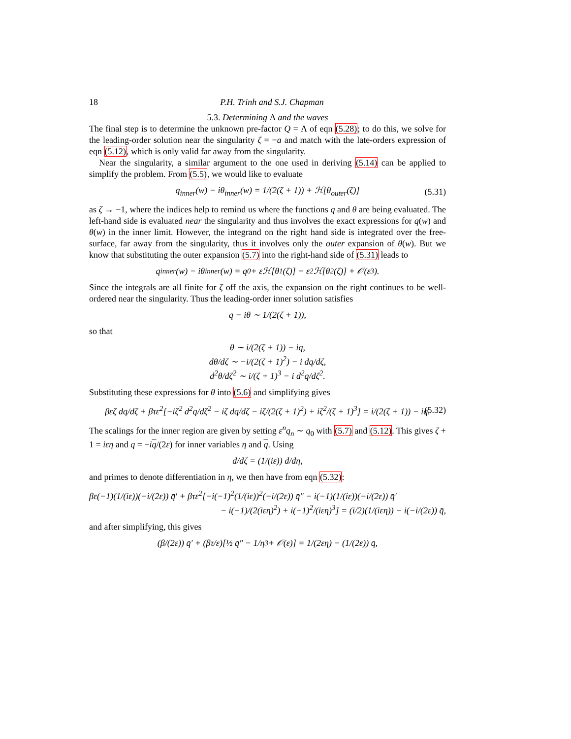18 P.H. Trinh and S.J. Chapman
5.3. Determining Λ and the waves
The final step is to determine the unknown pre-factor Q = Λ of eqn (5.28); to do this, we solve for the leading-order solution near the singularity ζ = −a and match with the late-orders expression of eqn (5.12), which is only valid far away from the singularity.
Near the singularity, a similar argument to the one used in deriving (5.14) can be applied to simplify the problem. From (5.5), we would like to evaluate
q<sub>inner</sub>(w) − iθ<sub>inner</sub>(w) = 1/(2(ζ + 1)) + ℋ[θ<sub>outer</sub>(ζ)] (5.31)
as ζ → −1, where the indices help to remind us where the functions q and θ are being evaluated. The left-hand side is evaluated near the singularity and thus involves the exact expressions for q(w) and θ(w) in the inner limit. However, the integrand on the right hand side is integrated over the free-surface, far away from the singularity, thus it involves only the outer expansion of θ(w). But we know that substituting the outer expansion (5.7) into the right-hand side of (5.31) leads to
q<sub>inner</sub>(w) − iθ<sub>inner</sub>(w) = q<sub>0</sub> + εℋ[θ<sub>1</sub>(ζ)] + ε<sup>2</sup>ℋ[θ<sub>2</sub>(ζ)] + 𝒪(ε<sup>3</sup>).
Since the integrals are all finite for ζ off the axis, the expansion on the right continues to be well-ordered near the singularity. Thus the leading-order inner solution satisfies
q − iθ ∼ 1/(2(ζ + 1)),
so that
θ ∼ i/(2(ζ + 1)) − iq,
dθ/dζ ∼ −i/(2(ζ + 1)<sup>2</sup>) − i dq/dζ,
d<sup>2</sup>θ/dζ<sup>2</sup> ∼ i/(ζ + 1)<sup>3</sup> − i d<sup>2</sup>q/dζ<sup>2</sup>.
Substituting these expressions for θ into (5.6) and simplifying gives
βεζ dq/dζ + βτε<sup>2</sup>[−iζ<sup>2</sup> d<sup>2</sup>q/dζ<sup>2</sup> − iζ dq/dζ − iζ/(2(ζ + 1)<sup>2</sup>) + iζ<sup>2</sup>/(ζ + 1)<sup>3</sup>] = i/(2(ζ + 1)) − iq. (5.32)
The scalings for the inner region are given by setting ε<sup>n</sup>q<sub>n</sub> ∼ q<sub>0</sub> with (5.7) and (5.12). This gives ζ + 1 = iεη and q = −iq/(2ε) for inner variables η and q. Using
d/dζ = (1/(iε)) d/dη,
and primes to denote differentiation in η, we then have from eqn (5.32):
βε(−1)(1/(iε))(−i/(2ε)) q̄′ + βτε<sup>2</sup>[−i(−1)<sup>2</sup>(1/(iε))<sup>2</sup>(−i/(2ε)) q̄″ − i(−1)(1/(iε))(−i/(2ε)) q̄′
− i(−1)/(2(iεη)<sup>2</sup>) + i(−1)<sup>2</sup>/(iεη)<sup>3</sup>] = (i/2)(1/(iεη)) − i(−i/(2ε)) q̄,
and after simplifying, this gives
(β/(2ε)) q̄′ + (βτ/ε)[½ q̄″ − 1/η<sup>3</sup> + 𝒪(ε)] = 1/(2εη) − (1/(2ε)) q̄,